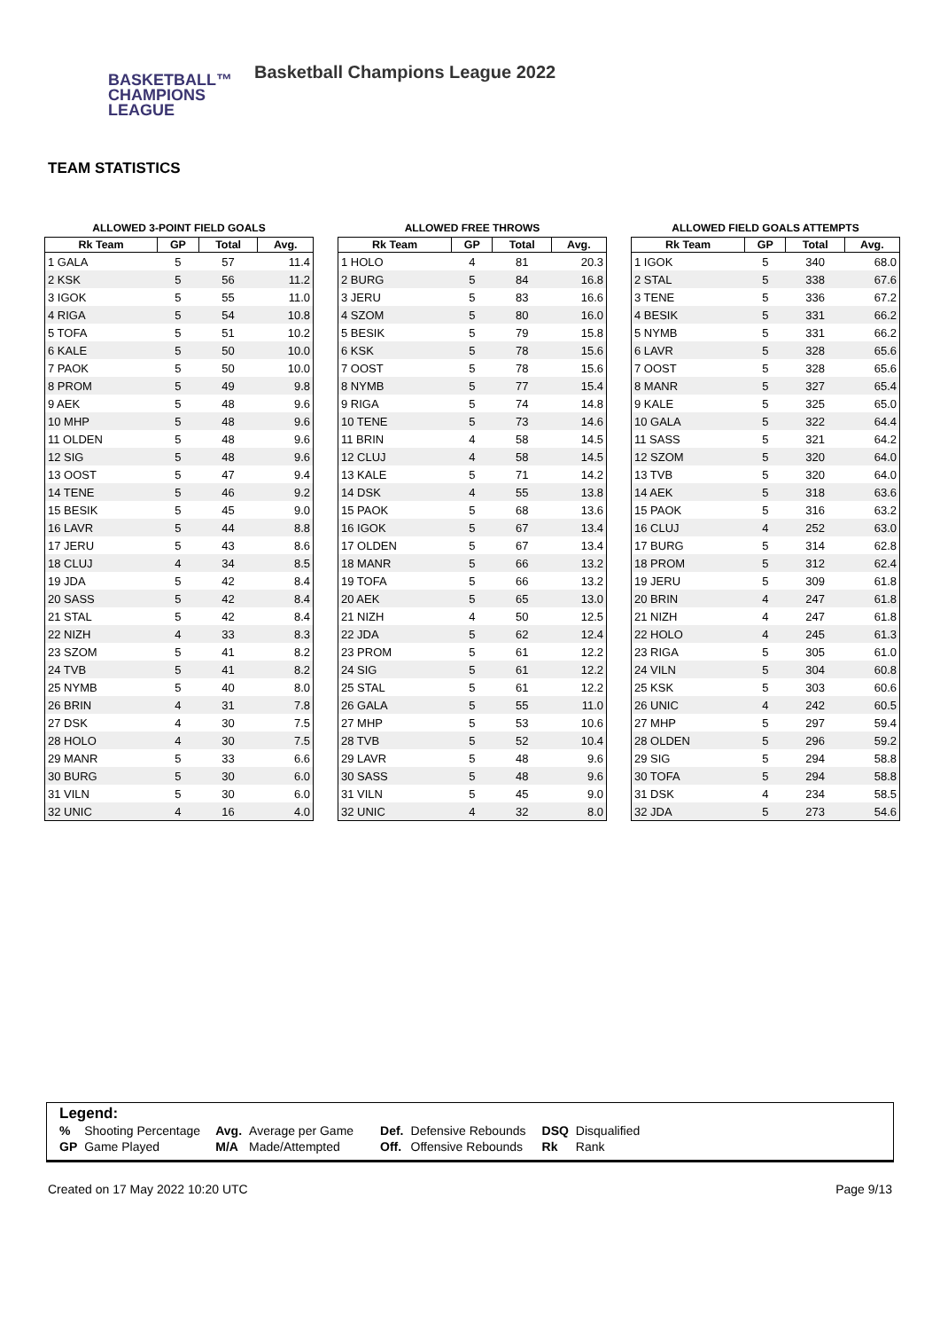BASKETBALL™
CHAMPIONS
LEAGUE
Basketball Champions League 2022
TEAM STATISTICS
ALLOWED 3-POINT FIELD GOALS
| Rk Team | GP | Total | Avg. |
| --- | --- | --- | --- |
| 1 GALA | 5 | 57 | 11.4 |
| 2 KSK | 5 | 56 | 11.2 |
| 3 IGOK | 5 | 55 | 11.0 |
| 4 RIGA | 5 | 54 | 10.8 |
| 5 TOFA | 5 | 51 | 10.2 |
| 6 KALE | 5 | 50 | 10.0 |
| 7 PAOK | 5 | 50 | 10.0 |
| 8 PROM | 5 | 49 | 9.8 |
| 9 AEK | 5 | 48 | 9.6 |
| 10 MHP | 5 | 48 | 9.6 |
| 11 OLDEN | 5 | 48 | 9.6 |
| 12 SIG | 5 | 48 | 9.6 |
| 13 OOST | 5 | 47 | 9.4 |
| 14 TENE | 5 | 46 | 9.2 |
| 15 BESIK | 5 | 45 | 9.0 |
| 16 LAVR | 5 | 44 | 8.8 |
| 17 JERU | 5 | 43 | 8.6 |
| 18 CLUJ | 4 | 34 | 8.5 |
| 19 JDA | 5 | 42 | 8.4 |
| 20 SASS | 5 | 42 | 8.4 |
| 21 STAL | 5 | 42 | 8.4 |
| 22 NIZH | 4 | 33 | 8.3 |
| 23 SZOM | 5 | 41 | 8.2 |
| 24 TVB | 5 | 41 | 8.2 |
| 25 NYMB | 5 | 40 | 8.0 |
| 26 BRIN | 4 | 31 | 7.8 |
| 27 DSK | 4 | 30 | 7.5 |
| 28 HOLO | 4 | 30 | 7.5 |
| 29 MANR | 5 | 33 | 6.6 |
| 30 BURG | 5 | 30 | 6.0 |
| 31 VILN | 5 | 30 | 6.0 |
| 32 UNIC | 4 | 16 | 4.0 |
ALLOWED FREE THROWS
| Rk Team | GP | Total | Avg. |
| --- | --- | --- | --- |
| 1 HOLO | 4 | 81 | 20.3 |
| 2 BURG | 5 | 84 | 16.8 |
| 3 JERU | 5 | 83 | 16.6 |
| 4 SZOM | 5 | 80 | 16.0 |
| 5 BESIK | 5 | 79 | 15.8 |
| 6 KSK | 5 | 78 | 15.6 |
| 7 OOST | 5 | 78 | 15.6 |
| 8 NYMB | 5 | 77 | 15.4 |
| 9 RIGA | 5 | 74 | 14.8 |
| 10 TENE | 5 | 73 | 14.6 |
| 11 BRIN | 4 | 58 | 14.5 |
| 12 CLUJ | 4 | 58 | 14.5 |
| 13 KALE | 5 | 71 | 14.2 |
| 14 DSK | 4 | 55 | 13.8 |
| 15 PAOK | 5 | 68 | 13.6 |
| 16 IGOK | 5 | 67 | 13.4 |
| 17 OLDEN | 5 | 67 | 13.4 |
| 18 MANR | 5 | 66 | 13.2 |
| 19 TOFA | 5 | 66 | 13.2 |
| 20 AEK | 5 | 65 | 13.0 |
| 21 NIZH | 4 | 50 | 12.5 |
| 22 JDA | 5 | 62 | 12.4 |
| 23 PROM | 5 | 61 | 12.2 |
| 24 SIG | 5 | 61 | 12.2 |
| 25 STAL | 5 | 61 | 12.2 |
| 26 GALA | 5 | 55 | 11.0 |
| 27 MHP | 5 | 53 | 10.6 |
| 28 TVB | 5 | 52 | 10.4 |
| 29 LAVR | 5 | 48 | 9.6 |
| 30 SASS | 5 | 48 | 9.6 |
| 31 VILN | 5 | 45 | 9.0 |
| 32 UNIC | 4 | 32 | 8.0 |
ALLOWED FIELD GOALS ATTEMPTS
| Rk Team | GP | Total | Avg. |
| --- | --- | --- | --- |
| 1 IGOK | 5 | 340 | 68.0 |
| 2 STAL | 5 | 338 | 67.6 |
| 3 TENE | 5 | 336 | 67.2 |
| 4 BESIK | 5 | 331 | 66.2 |
| 5 NYMB | 5 | 331 | 66.2 |
| 6 LAVR | 5 | 328 | 65.6 |
| 7 OOST | 5 | 328 | 65.6 |
| 8 MANR | 5 | 327 | 65.4 |
| 9 KALE | 5 | 325 | 65.0 |
| 10 GALA | 5 | 322 | 64.4 |
| 11 SASS | 5 | 321 | 64.2 |
| 12 SZOM | 5 | 320 | 64.0 |
| 13 TVB | 5 | 320 | 64.0 |
| 14 AEK | 5 | 318 | 63.6 |
| 15 PAOK | 5 | 316 | 63.2 |
| 16 CLUJ | 4 | 252 | 63.0 |
| 17 BURG | 5 | 314 | 62.8 |
| 18 PROM | 5 | 312 | 62.4 |
| 19 JERU | 5 | 309 | 61.8 |
| 20 BRIN | 4 | 247 | 61.8 |
| 21 NIZH | 4 | 247 | 61.8 |
| 22 HOLO | 4 | 245 | 61.3 |
| 23 RIGA | 5 | 305 | 61.0 |
| 24 VILN | 5 | 304 | 60.8 |
| 25 KSK | 5 | 303 | 60.6 |
| 26 UNIC | 4 | 242 | 60.5 |
| 27 MHP | 5 | 297 | 59.4 |
| 28 OLDEN | 5 | 296 | 59.2 |
| 29 SIG | 5 | 294 | 58.8 |
| 30 TOFA | 5 | 294 | 58.8 |
| 31 DSK | 4 | 234 | 58.5 |
| 32 JDA | 5 | 273 | 54.6 |
Legend:
| % | Shooting Percentage | Avg. | Average per Game | Def. | Defensive Rebounds | DSQ | Disqualified |
| GP | Game Played | M/A | Made/Attempted | Off. | Offensive Rebounds | Rk | Rank |
Created on 17 May 2022 10:20 UTC Page 9/13